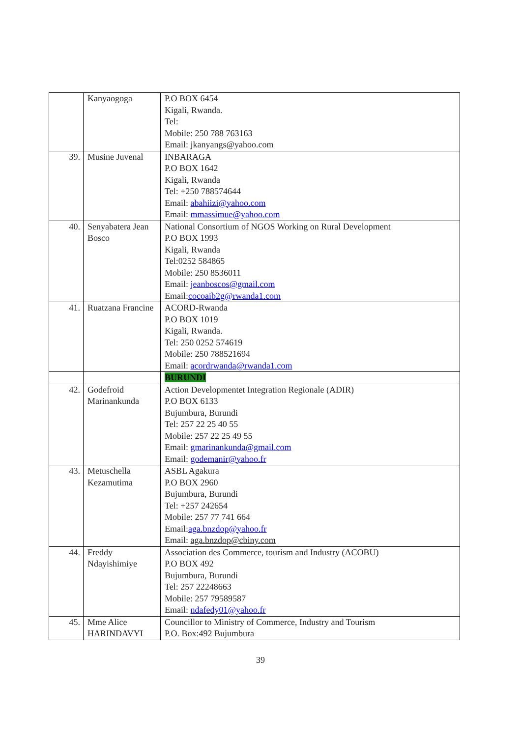| | Kanyaogoga | P.O BOX 6454 Kigali, Rwanda. Tel: Mobile: 250 788 763163 Email: jkanyangs@yahoo.com |
| 39. | Musine Juvenal | INBARAGA P.O BOX 1642 Kigali, Rwanda Tel: +250 788574644 Email: abahiizi@yahoo.com Email: mmassimue@yahoo.com |
| 40. | Senyabatera Jean Bosco | National Consortium of NGOS Working on Rural Development P.O BOX 1993 Kigali, Rwanda Tel:0252 584865 Mobile: 250 8536011 Email: jeanboscos@gmail.com Email: cocoaib2g@rwanda1.com |
| 41. | Ruatzana Francine | ACORD-Rwanda P.O BOX 1019 Kigali, Rwanda. Tel: 250 0252 574619 Mobile: 250 788521694 Email: acordrwanda@rwanda1.com |
| | | BURUNDI |
| 42. | Godefroid Marinankunda | Action Developmentet Integration Regionale (ADIR) P.O BOX 6133 Bujumbura, Burundi Tel: 257 22 25 40 55 Mobile: 257 22 25 49 55 Email: gmarinankunda@gmail.com Email: godemanir@yahoo.fr |
| 43. | Metuschella Kezamutima | ASBL Agakura P.O BOX 2960 Bujumbura, Burundi Tel: +257 242654 Mobile: 257 77 741 664 Email: aga.bnzdop@yahoo.fr Email: aga.bnzdop@cbiny.com |
| 44. | Freddy Ndayishimiye | Association des Commerce, tourism and Industry (ACOBU) P.O BOX 492 Bujumbura, Burundi Tel: 257 22248663 Mobile: 257 79589587 Email: ndafedy01@yahoo.fr |
| 45. | Mme Alice HARINDAVYI | Councillor to Ministry of Commerce, Industry and Tourism P.O. Box:492 Bujumbura |
39